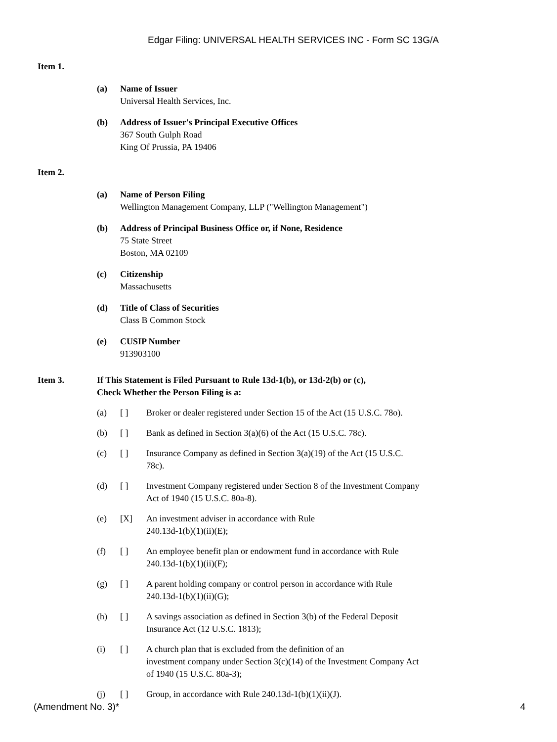Edgar Filing: UNIVERSAL HEALTH SERVICES INC - Form SC 13G/A
Item 1.
(a) Name of Issuer
Universal Health Services, Inc.
(b) Address of Issuer's Principal Executive Offices
367 South Gulph Road
King Of Prussia, PA 19406
Item 2.
(a) Name of Person Filing
Wellington Management Company, LLP ("Wellington Management")
(b) Address of Principal Business Office or, if None, Residence
75 State Street
Boston, MA 02109
(c) Citizenship
Massachusetts
(d) Title of Class of Securities
Class B Common Stock
(e) CUSIP Number
913903100
Item 3. If This Statement is Filed Pursuant to Rule 13d-1(b), or 13d-2(b) or (c),
Check Whether the Person Filing is a:
(a) [ ] Broker or dealer registered under Section 15 of the Act (15 U.S.C. 78o).
(b) [ ] Bank as defined in Section 3(a)(6) of the Act (15 U.S.C. 78c).
(c) [ ] Insurance Company as defined in Section 3(a)(19) of the Act (15 U.S.C. 78c).
(d) [ ] Investment Company registered under Section 8 of the Investment Company Act of 1940 (15 U.S.C. 80a-8).
(e) [X] An investment adviser in accordance with Rule
240.13d-1(b)(1)(ii)(E);
(f) [ ] An employee benefit plan or endowment fund in accordance with Rule 240.13d-1(b)(1)(ii)(F);
(g) [ ] A parent holding company or control person in accordance with Rule 240.13d-1(b)(1)(ii)(G);
(h) [ ] A savings association as defined in Section 3(b) of the Federal Deposit Insurance Act (12 U.S.C. 1813);
(i) [ ] A church plan that is excluded from the definition of an
investment company under Section 3(c)(14) of the Investment Company Act of 1940 (15 U.S.C. 80a-3);
(j) [ ] Group, in accordance with Rule 240.13d-1(b)(1)(ii)(J).
(Amendment No. 3)* 4